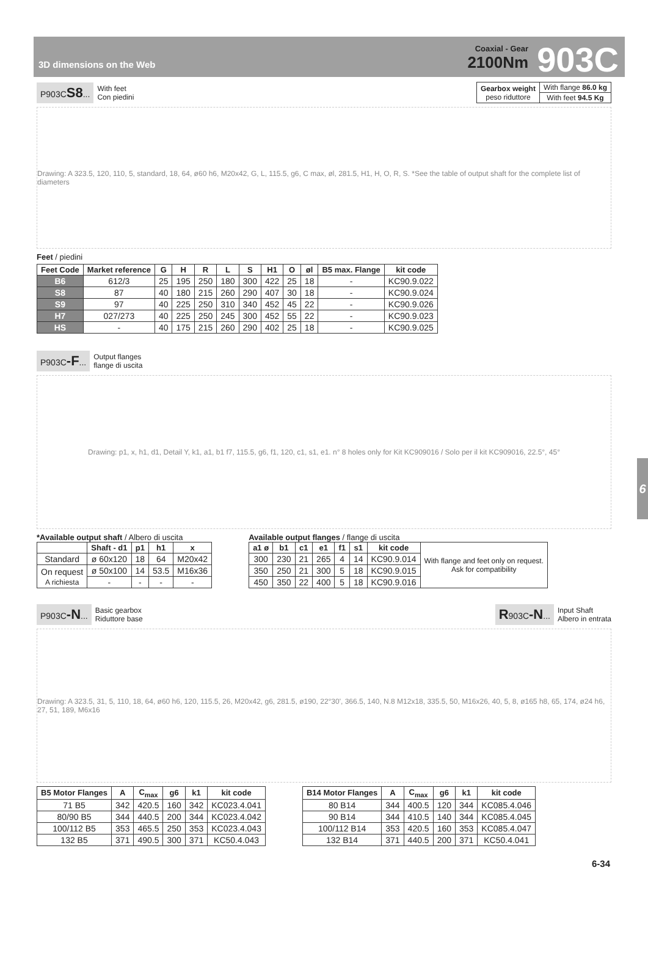3D dimensions on the Web
Coaxial - Gear
2100Nm
903C
P903CS8... With feet
Con piedini
| Gearbox weight peso riduttore | With flange 86.0 kg |
| | With feet 94.5 Kg |
Drawing: A 323.5, 120, 110, 5, standard, 18, 64, ø60 h6, M20x42, G, L, 115.5, g6, C max, øl, 281.5, H1, H, O, R, S. *See the table of output shaft for the complete list of diameters
Feet / piedini
| Feet Code | Market reference | G | H | R | L | S | H1 | O | øl | B5 max. Flange | kit code |
| --- | --- | --- | --- | --- | --- | --- | --- | --- | --- | --- | --- |
| B6 | 612/3 | 25 | 195 | 250 | 180 | 300 | 422 | 25 | 18 | - | KC90.9.022 |
| S8 | 87 | 40 | 180 | 215 | 260 | 290 | 407 | 30 | 18 | - | KC90.9.024 |
| S9 | 97 | 40 | 225 | 250 | 310 | 340 | 452 | 45 | 22 | - | KC90.9.026 |
| H7 | 027/273 | 40 | 225 | 250 | 245 | 300 | 452 | 55 | 22 | - | KC90.9.023 |
| HS | - | 40 | 175 | 215 | 260 | 290 | 402 | 25 | 18 | - | KC90.9.025 |
P903C-F... Output flanges
flange di uscita
Drawing: p1, x, h1, d1, Detail Y, k1, a1, b1 f7, 115.5, g6, f1, 120, c1, s1, e1. n° 8 holes only for Kit KC909016 / Solo per il kit KC909016, 22.5°, 45°
*Available output shaft / Albero di uscita
| | Shaft - d1 | p1 | h1 | x |
| --- | --- | --- | --- | --- |
| Standard | ø 60x120 | 18 | 64 | M20x42 |
| On request A richiesta | ø 50x100 | 14 | 53.5 | M16x36 |
| | - | - | - | - |
Available output flanges / flange di uscita
| a1 ø | b1 | c1 | e1 | f1 | s1 | kit code | With flange and feet only on request. Ask for compatibility |
| 300 | 230 | 21 | 265 | 4 | 14 | KC90.9.014 | |
| 350 | 250 | 21 | 300 | 5 | 18 | KC90.9.015 | |
| 450 | 350 | 22 | 400 | 5 | 18 | KC90.9.016 | |
P903C-N... Basic gearbox
Riduttore base
R903C-N... Input Shaft
Albero in entrata
Drawing: A 323.5, 31, 5, 110, 18, 64, ø60 h6, 120, 115.5, 26, M20x42, g6, 281.5, ø190, 22°30', 366.5, 140, N.8 M12x18, 335.5, 50, M16x26, 40, 5, 8, ø165 h8, 65, 174, ø24 h6, 27, 51, 189, M6x16
| B5 Motor Flanges | A | C<sub>max</sub> | g6 | k1 | kit code |
| --- | --- | --- | --- | --- | --- |
| 71 B5 | 342 | 420.5 | 160 | 342 | KC023.4.041 |
| 80/90 B5 | 344 | 440.5 | 200 | 344 | KC023.4.042 |
| 100/112 B5 | 353 | 465.5 | 250 | 353 | KC023.4.043 |
| 132 B5 | 371 | 490.5 | 300 | 371 | KC50.4.043 |
| B14 Motor Flanges | A | C<sub>max</sub> | g6 | k1 | kit code |
| --- | --- | --- | --- | --- | --- |
| 80 B14 | 344 | 400.5 | 120 | 344 | KC085.4.046 |
| 90 B14 | 344 | 410.5 | 140 | 344 | KC085.4.045 |
| 100/112 B14 | 353 | 420.5 | 160 | 353 | KC085.4.047 |
| 132 B14 | 371 | 440.5 | 200 | 371 | KC50.4.041 |
6
6-34